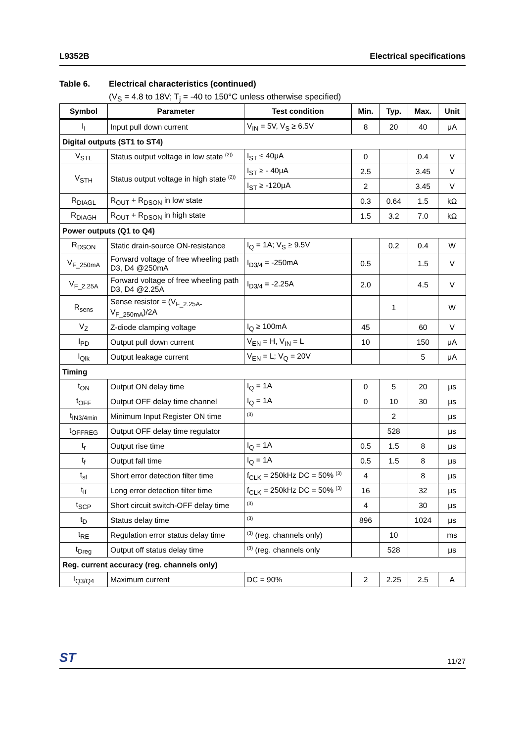L9352B Electrical specifications
Table 6. Electrical characteristics (continued)
(V<sub>S</sub> = 4.8 to 18V; T<sub>j</sub> = -40 to 150°C unless otherwise specified)
| Symbol | Parameter | Test condition | Min. | Typ. | Max. | Unit |
| --- | --- | --- | --- | --- | --- | --- |
| I<sub>I</sub> | Input pull down current | V<sub>IN</sub> = 5V, V<sub>S</sub> ≥ 6.5V | 8 | 20 | 40 | μA |
| Digital outputs (ST1 to ST4) | | | | | | |
| V<sub>STL</sub> | Status output voltage in low state <sup>(2))</sup> | I<sub>ST</sub> ≤ 40μA | 0 | | 0.4 | V |
| V<sub>STH</sub> | Status output voltage in high state <sup>(2))</sup> | I<sub>ST</sub> ≥ - 40μA | 2.5 | | 3.45 | V |
| | | I<sub>ST</sub> ≥ -120μA | 2 | | 3.45 | V |
| R<sub>DIAGL</sub> | R<sub>OUT</sub> + R<sub>DSON</sub> in low state | | 0.3 | 0.64 | 1.5 | kΩ |
| R<sub>DIAGH</sub> | R<sub>OUT</sub> + R<sub>DSON</sub> in high state | | 1.5 | 3.2 | 7.0 | kΩ |
| Power outputs (Q1 to Q4) | | | | | | |
| R<sub>DSON</sub> | Static drain-source ON-resistance | I<sub>Q</sub> = 1A; V<sub>S</sub> ≥ 9.5V | | 0.2 | 0.4 | W |
| V<sub>F_250mA</sub> | Forward voltage of free wheeling path D3, D4 @250mA | I<sub>D3/4</sub> = -250mA | 0.5 | | 1.5 | V |
| V<sub>F_2.25A</sub> | Forward voltage of free wheeling path D3, D4 @2.25A | I<sub>D3/4</sub> = -2.25A | 2.0 | | 4.5 | V |
| R<sub>sens</sub> | Sense resistor = (V<sub>F_2.25A-</sub> V<sub>F_250mA</sub>)/2A | | | 1 | | W |
| V<sub>Z</sub> | Z-diode clamping voltage | I<sub>Q</sub> ≥ 100mA | 45 | | 60 | V |
| I<sub>PD</sub> | Output pull down current | V<sub>EN</sub> = H, V<sub>IN</sub> = L | 10 | | 150 | μA |
| I<sub>Qlk</sub> | Output leakage current | V<sub>EN</sub> = L; V<sub>Q</sub> = 20V | | | 5 | μA |
| Timing | | | | | | |
| t<sub>ON</sub> | Output ON delay time | I<sub>Q</sub> = 1A | 0 | 5 | 20 | μs |
| t<sub>OFF</sub> | Output OFF delay time channel | I<sub>Q</sub> = 1A | 0 | 10 | 30 | μs |
| t<sub>IN3/4min</sub> | Minimum Input Register ON time | <sup>(3)</sup> | | 2 | | μs |
| t<sub>OFFREG</sub> | Output OFF delay time regulator | | | 528 | | μs |
| t<sub>r</sub> | Output rise time | I<sub>Q</sub> = 1A | 0.5 | 1.5 | 8 | μs |
| t<sub>f</sub> | Output fall time | I<sub>Q</sub> = 1A | 0.5 | 1.5 | 8 | μs |
| t<sub>sf</sub> | Short error detection filter time | f<sub>CLK</sub> = 250kHz DC = 50% <sup>(3)</sup> | 4 | | 8 | μs |
| t<sub>lf</sub> | Long error detection filter time | f<sub>CLK</sub> = 250kHz DC = 50% <sup>(3)</sup> | 16 | | 32 | μs |
| t<sub>SCP</sub> | Short circuit switch-OFF delay time | <sup>(3)</sup> | 4 | | 30 | μs |
| t<sub>D</sub> | Status delay time | <sup>(3)</sup> | 896 | | 1024 | μs |
| t<sub>RE</sub> | Regulation error status delay time | <sup>(3)</sup> (reg. channels only) | | 10 | | ms |
| t<sub>Dreg</sub> | Output off status delay time | <sup>(3)</sup> (reg. channels only | | 528 | | μs |
| Reg. current accuracy (reg. channels only) | | | | | | |
| I<sub>Q3/Q4</sub> | Maximum current | DC = 90% | 2 | 2.25 | 2.5 | A |
ST 11/27